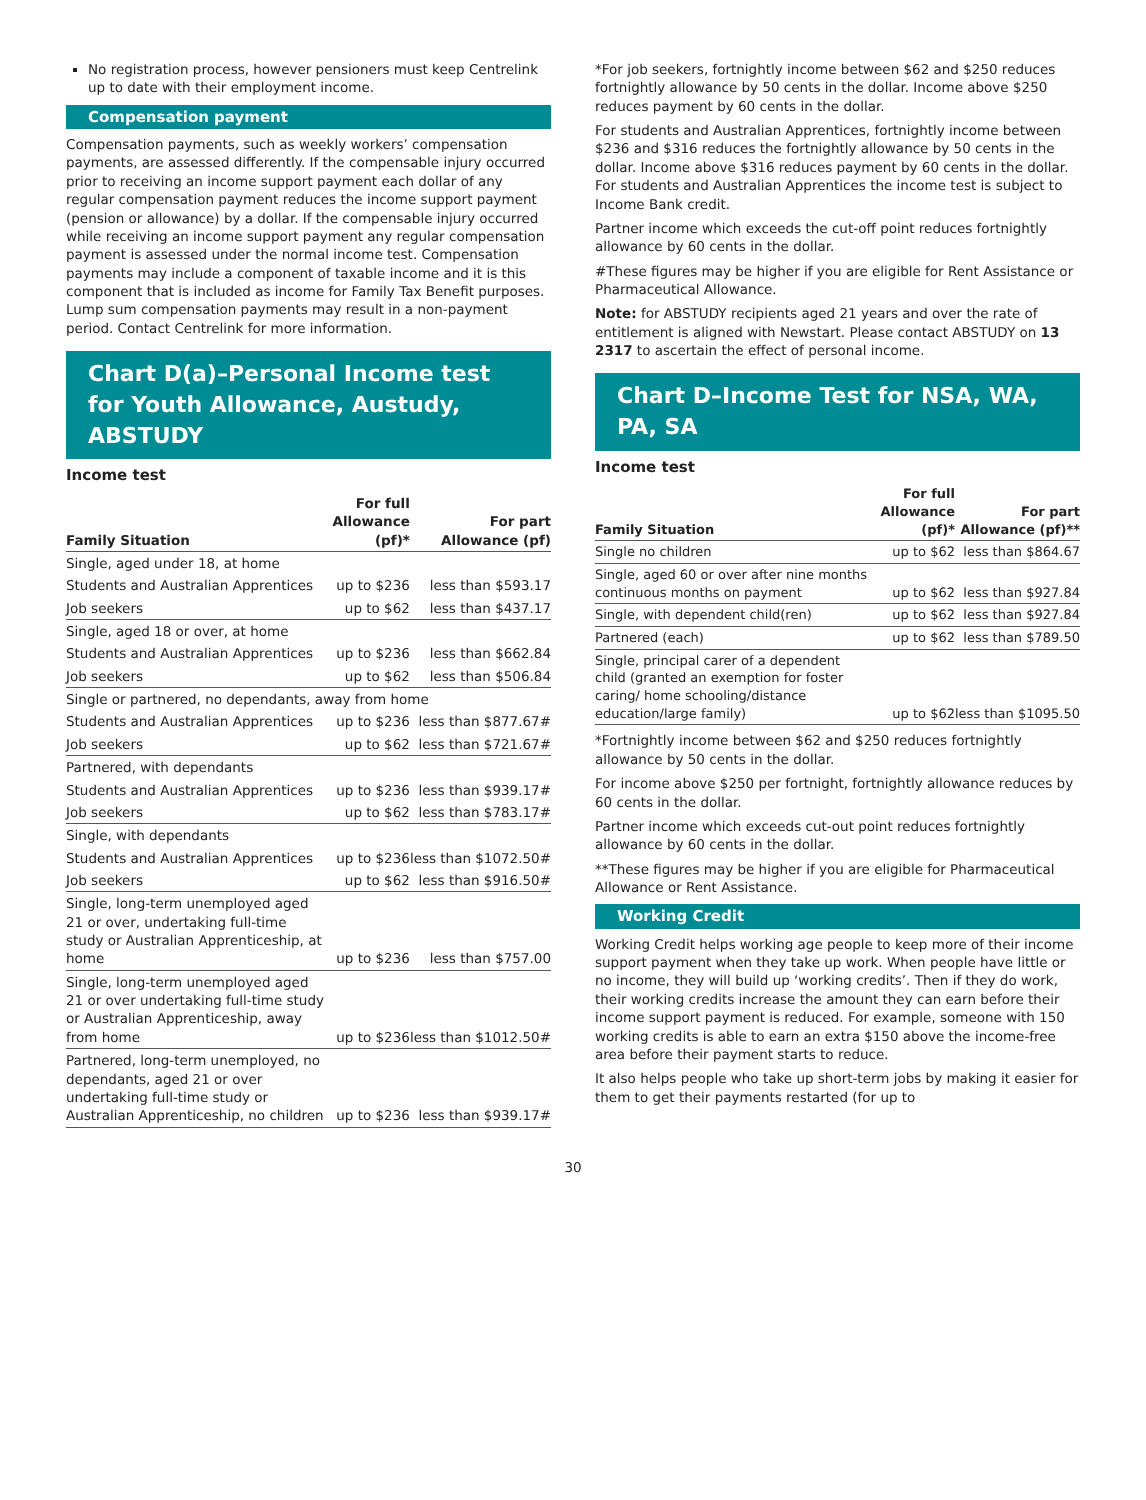No registration process, however pensioners must keep Centrelink up to date with their employment income.
Compensation payment
Compensation payments, such as weekly workers’ compensation payments, are assessed differently. If the compensable injury occurred prior to receiving an income support payment each dollar of any regular compensation payment reduces the income support payment (pension or allowance) by a dollar. If the compensable injury occurred while receiving an income support payment any regular compensation payment is assessed under the normal income test. Compensation payments may include a component of taxable income and it is this component that is included as income for Family Tax Benefit purposes. Lump sum compensation payments may result in a non-payment period. Contact Centrelink for more information.
Chart D(a)–Personal Income test for Youth Allowance, Austudy, ABSTUDY
Income test
| Family Situation | For full Allowance (pf)* | For part Allowance (pf) |
| --- | --- | --- |
| Single, aged under 18, at home | | |
| Students and Australian Apprentices | up to $236 | less than $593.17 |
| Job seekers | up to $62 | less than $437.17 |
| Single, aged 18 or over, at home | | |
| Students and Australian Apprentices | up to $236 | less than $662.84 |
| Job seekers | up to $62 | less than $506.84 |
| Single or partnered, no dependants, away from home | | |
| Students and Australian Apprentices | up to $236 | less than $877.67# |
| Job seekers | up to $62 | less than $721.67# |
| Partnered, with dependants | | |
| Students and Australian Apprentices | up to $236 | less than $939.17# |
| Job seekers | up to $62 | less than $783.17# |
| Single, with dependants | | |
| Students and Australian Apprentices | up to $236 | less than $1072.50# |
| Job seekers | up to $62 | less than $916.50# |
| Single, long-term unemployed aged 21 or over, undertaking full-time study or Australian Apprenticeship, at home | up to $236 | less than $757.00 |
| Single, long-term unemployed aged 21 or over undertaking full-time study or Australian Apprenticeship, away from home | up to $236 | less than $1012.50# |
| Partnered, long-term unemployed, no dependants, aged 21 or over undertaking full-time study or Australian Apprenticeship, no children | up to $236 | less than $939.17# |
*For job seekers, fortnightly income between $62 and $250 reduces fortnightly allowance by 50 cents in the dollar. Income above $250 reduces payment by 60 cents in the dollar.
For students and Australian Apprentices, fortnightly income between $236 and $316 reduces the fortnightly allowance by 50 cents in the dollar. Income above $316 reduces payment by 60 cents in the dollar. For students and Australian Apprentices the income test is subject to Income Bank credit.
Partner income which exceeds the cut-off point reduces fortnightly allowance by 60 cents in the dollar.
#These figures may be higher if you are eligible for Rent Assistance or Pharmaceutical Allowance.
Note: for ABSTUDY recipients aged 21 years and over the rate of entitlement is aligned with Newstart. Please contact ABSTUDY on 13 2317 to ascertain the effect of personal income.
Chart D–Income Test for NSA, WA, PA, SA
Income test
| Family Situation | For full Allowance (pf)* | For part Allowance (pf)** |
| --- | --- | --- |
| Single no children | up to $62 | less than $864.67 |
| Single, aged 60 or over after nine months continuous months on payment | up to $62 | less than $927.84 |
| Single, with dependent child(ren) | up to $62 | less than $927.84 |
| Partnered (each) | up to $62 | less than $789.50 |
| Single, principal carer of a dependent child (granted an exemption for foster caring/ home schooling/distance education/large family) | up to $62 | less than $1095.50 |
*Fortnightly income between $62 and $250 reduces fortnightly allowance by 50 cents in the dollar.
For income above $250 per fortnight, fortnightly allowance reduces by 60 cents in the dollar.
Partner income which exceeds cut-out point reduces fortnightly allowance by 60 cents in the dollar.
**These figures may be higher if you are eligible for Pharmaceutical Allowance or Rent Assistance.
Working Credit
Working Credit helps working age people to keep more of their income support payment when they take up work. When people have little or no income, they will build up ‘working credits’. Then if they do work, their working credits increase the amount they can earn before their income support payment is reduced. For example, someone with 150 working credits is able to earn an extra $150 above the income-free area before their payment starts to reduce.
It also helps people who take up short-term jobs by making it easier for them to get their payments restarted (for up to
30